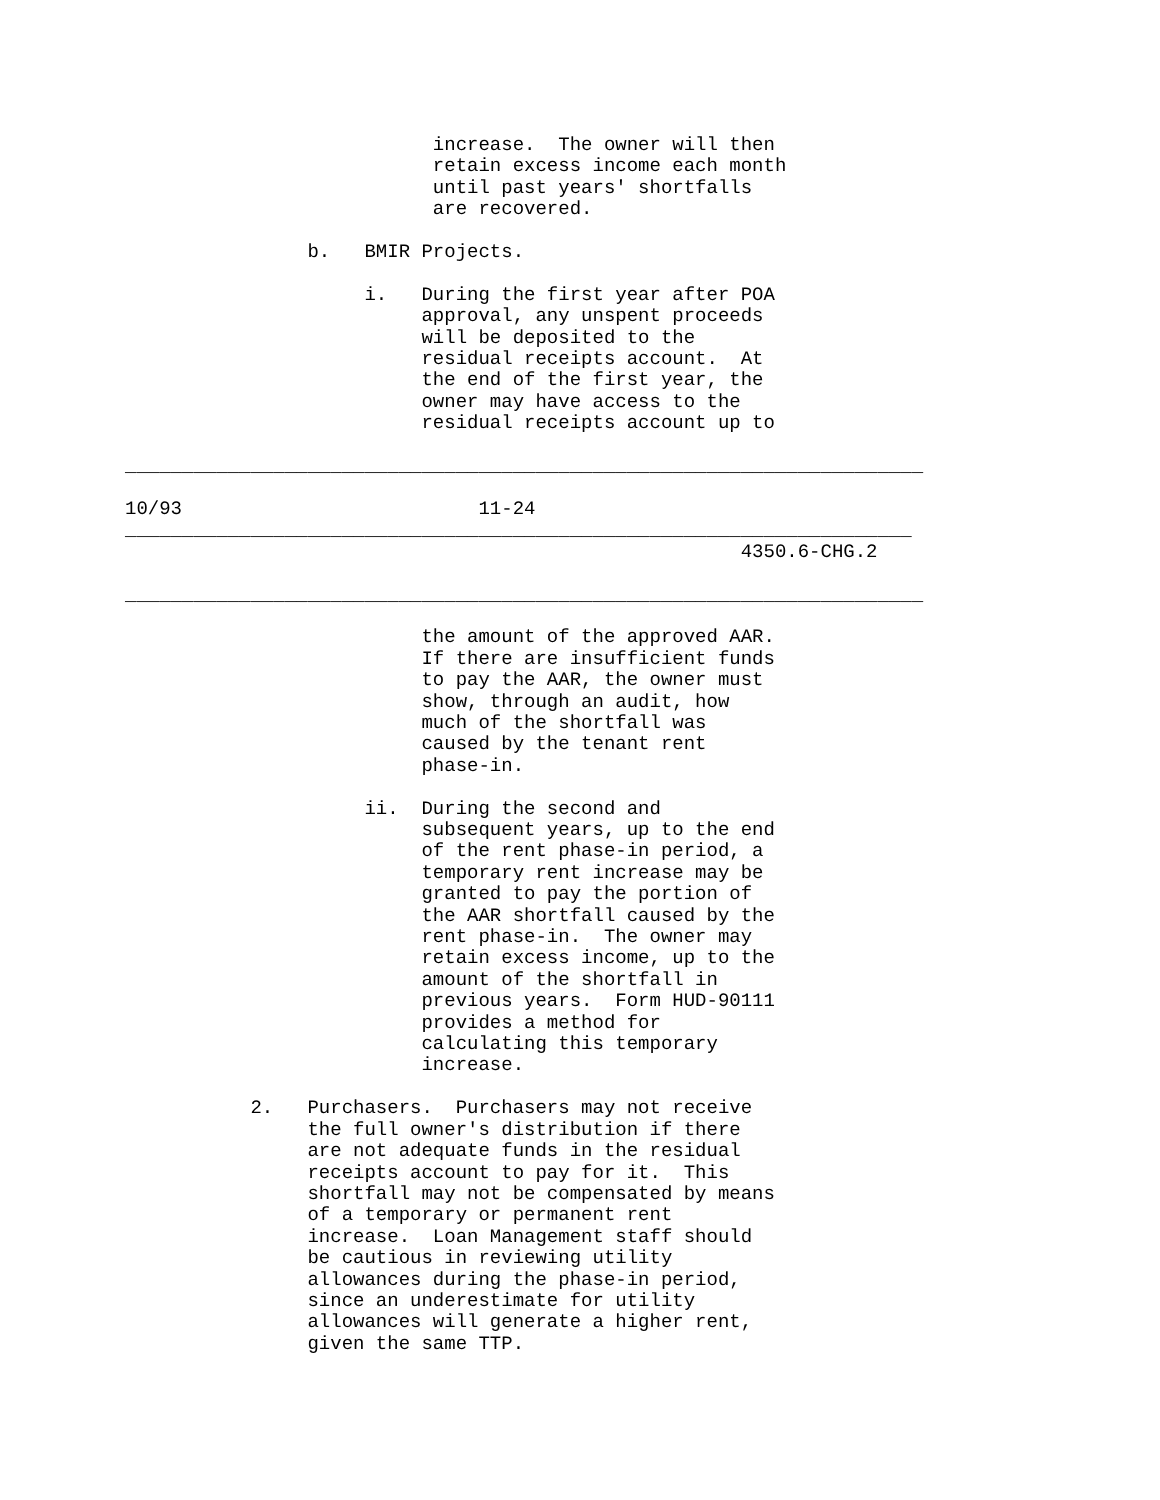increase.  The owner will then
                           retain excess income each month
                           until past years' shortfalls
                           are recovered.

                b.   BMIR Projects.

                     i.   During the first year after POA
                          approval, any unspent proceeds
                          will be deposited to the
                          residual receipts account.  At
                          the end of the first year, the
                          owner may have access to the
                          residual receipts account up to

______________________________________________________________________

10/93                          11-24
_____________________________________________________________________
                                                      4350.6-CHG.2

______________________________________________________________________

                          the amount of the approved AAR.
                          If there are insufficient funds
                          to pay the AAR, the owner must
                          show, through an audit, how
                          much of the shortfall was
                          caused by the tenant rent
                          phase-in.

                     ii.  During the second and
                          subsequent years, up to the end
                          of the rent phase-in period, a
                          temporary rent increase may be
                          granted to pay the portion of
                          the AAR shortfall caused by the
                          rent phase-in.  The owner may
                          retain excess income, up to the
                          amount of the shortfall in
                          previous years.  Form HUD-90111
                          provides a method for
                          calculating this temporary
                          increase.

           2.   Purchasers.  Purchasers may not receive
                the full owner's distribution if there
                are not adequate funds in the residual
                receipts account to pay for it.  This
                shortfall may not be compensated by means
                of a temporary or permanent rent
                increase.  Loan Management staff should
                be cautious in reviewing utility
                allowances during the phase-in period,
                since an underestimate for utility
                allowances will generate a higher rent,
                given the same TTP.